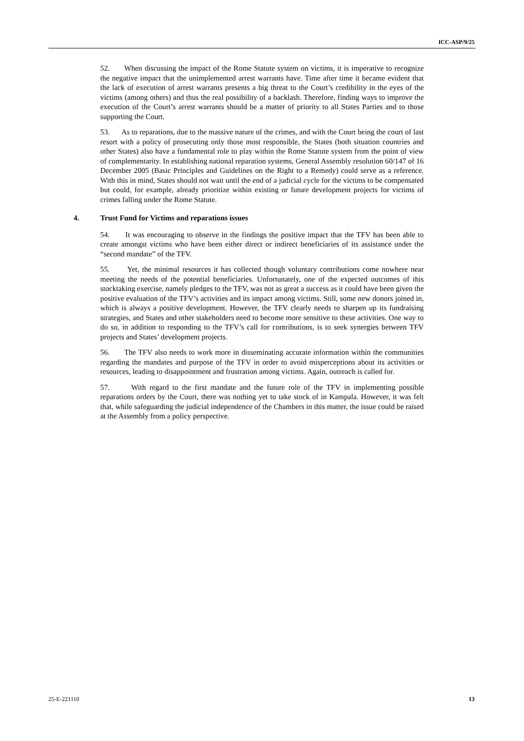ICC-ASP/9/25
52. When discussing the impact of the Rome Statute system on victims, it is imperative to recognize the negative impact that the unimplemented arrest warrants have. Time after time it became evident that the lack of execution of arrest warrants presents a big threat to the Court’s credibility in the eyes of the victims (among others) and thus the real possibility of a backlash. Therefore, finding ways to improve the execution of the Court’s arrest warrants should be a matter of priority to all States Parties and to those supporting the Court.
53. As to reparations, due to the massive nature of the crimes, and with the Court being the court of last resort with a policy of prosecuting only those most responsible, the States (both situation countries and other States) also have a fundamental role to play within the Rome Statute system from the point of view of complementarity. In establishing national reparation systems, General Assembly resolution 60/147 of 16 December 2005 (Basic Principles and Guidelines on the Right to a Remedy) could serve as a reference. With this in mind, States should not wait until the end of a judicial cycle for the victims to be compensated but could, for example, already prioritize within existing or future development projects for victims of crimes falling under the Rome Statute.
4. Trust Fund for Victims and reparations issues
54. It was encouraging to observe in the findings the positive impact that the TFV has been able to create amongst victims who have been either direct or indirect beneficiaries of its assistance under the “second mandate” of the TFV.
55. Yet, the minimal resources it has collected though voluntary contributions come nowhere near meeting the needs of the potential beneficiaries. Unfortunately, one of the expected outcomes of this stocktaking exercise, namely pledges to the TFV, was not as great a success as it could have been given the positive evaluation of the TFV’s activities and its impact among victims. Still, some new donors joined in, which is always a positive development. However, the TFV clearly needs to sharpen up its fundraising strategies, and States and other stakeholders need to become more sensitive to these activities. One way to do so, in addition to responding to the TFV’s call for contributions, is to seek synergies between TFV projects and States’ development projects.
56. The TFV also needs to work more in disseminating accurate information within the communities regarding the mandates and purpose of the TFV in order to avoid misperceptions about its activities or resources, leading to disappointment and frustration among victims. Again, outreach is called for.
57. With regard to the first mandate and the future role of the TFV in implementing possible reparations orders by the Court, there was nothing yet to take stock of in Kampala. However, it was felt that, while safeguarding the judicial independence of the Chambers in this matter, the issue could be raised at the Assembly from a policy perspective.
25-E-221110 13